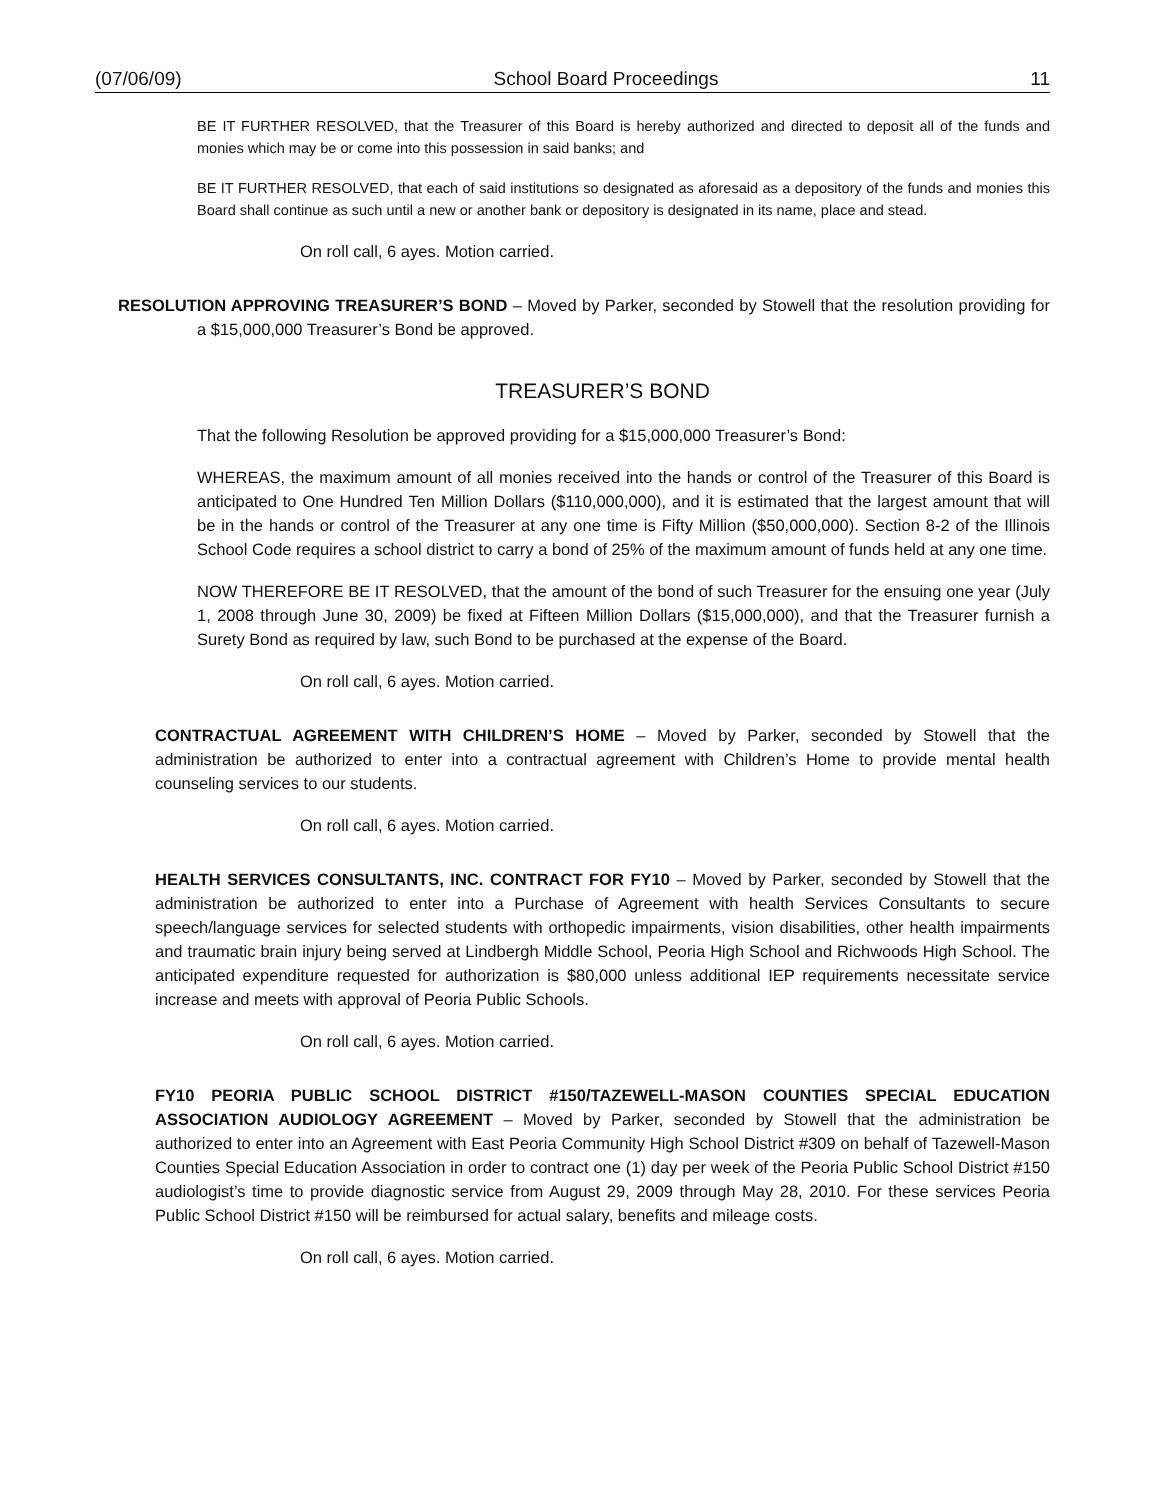(07/06/09) School Board Proceedings 11
BE IT FURTHER RESOLVED, that the Treasurer of this Board is hereby authorized and directed to deposit all of the funds and monies which may be or come into this possession in said banks; and
BE IT FURTHER RESOLVED, that each of said institutions so designated as aforesaid as a depository of the funds and monies this Board shall continue as such until a new or another bank or depository is designated in its name, place and stead.
On roll call, 6 ayes. Motion carried.
RESOLUTION APPROVING TREASURER’S BOND – Moved by Parker, seconded by Stowell that the resolution providing for a $15,000,000 Treasurer’s Bond be approved.
TREASURER’S BOND
That the following Resolution be approved providing for a $15,000,000 Treasurer’s Bond:
WHEREAS, the maximum amount of all monies received into the hands or control of the Treasurer of this Board is anticipated to One Hundred Ten Million Dollars ($110,000,000), and it is estimated that the largest amount that will be in the hands or control of the Treasurer at any one time is Fifty Million ($50,000,000). Section 8-2 of the Illinois School Code requires a school district to carry a bond of 25% of the maximum amount of funds held at any one time.
NOW THEREFORE BE IT RESOLVED, that the amount of the bond of such Treasurer for the ensuing one year (July 1, 2008 through June 30, 2009) be fixed at Fifteen Million Dollars ($15,000,000), and that the Treasurer furnish a Surety Bond as required by law, such Bond to be purchased at the expense of the Board.
On roll call, 6 ayes. Motion carried.
CONTRACTUAL AGREEMENT WITH CHILDREN’S HOME – Moved by Parker, seconded by Stowell that the administration be authorized to enter into a contractual agreement with Children’s Home to provide mental health counseling services to our students.
On roll call, 6 ayes. Motion carried.
HEALTH SERVICES CONSULTANTS, INC. CONTRACT FOR FY10 – Moved by Parker, seconded by Stowell that the administration be authorized to enter into a Purchase of Agreement with health Services Consultants to secure speech/language services for selected students with orthopedic impairments, vision disabilities, other health impairments and traumatic brain injury being served at Lindbergh Middle School, Peoria High School and Richwoods High School. The anticipated expenditure requested for authorization is $80,000 unless additional IEP requirements necessitate service increase and meets with approval of Peoria Public Schools.
On roll call, 6 ayes. Motion carried.
FY10 PEORIA PUBLIC SCHOOL DISTRICT #150/TAZEWELL-MASON COUNTIES SPECIAL EDUCATION ASSOCIATION AUDIOLOGY AGREEMENT – Moved by Parker, seconded by Stowell that the administration be authorized to enter into an Agreement with East Peoria Community High School District #309 on behalf of Tazewell-Mason Counties Special Education Association in order to contract one (1) day per week of the Peoria Public School District #150 audiologist’s time to provide diagnostic service from August 29, 2009 through May 28, 2010. For these services Peoria Public School District #150 will be reimbursed for actual salary, benefits and mileage costs.
On roll call, 6 ayes. Motion carried.